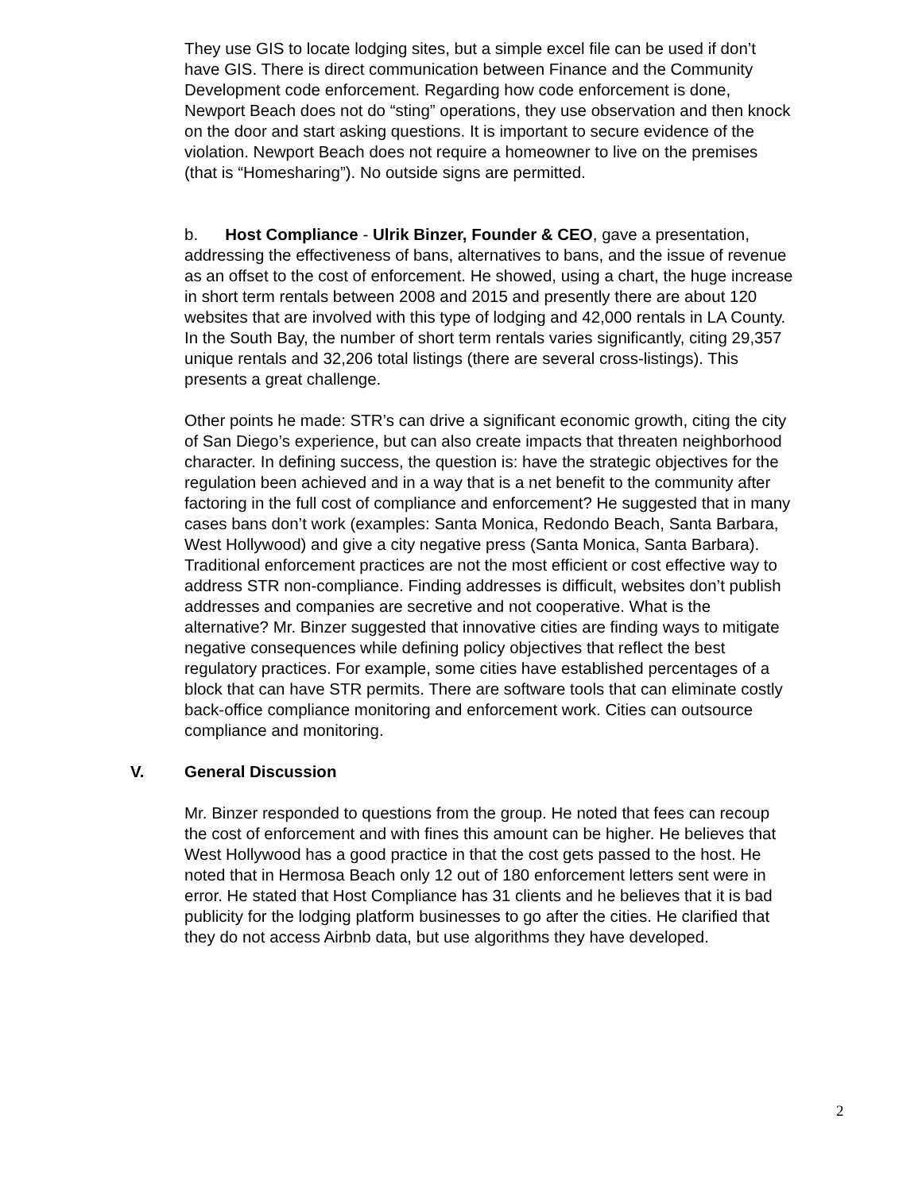They use GIS to locate lodging sites, but a simple excel file can be used if don’t have GIS. There is direct communication between Finance and the Community Development code enforcement. Regarding how code enforcement is done, Newport Beach does not do “sting” operations, they use observation and then knock on the door and start asking questions. It is important to secure evidence of the violation. Newport Beach does not require a homeowner to live on the premises (that is “Homesharing”). No outside signs are permitted.
b. Host Compliance - Ulrik Binzer, Founder & CEO, gave a presentation, addressing the effectiveness of bans, alternatives to bans, and the issue of revenue as an offset to the cost of enforcement. He showed, using a chart, the huge increase in short term rentals between 2008 and 2015 and presently there are about 120 websites that are involved with this type of lodging and 42,000 rentals in LA County. In the South Bay, the number of short term rentals varies significantly, citing 29,357 unique rentals and 32,206 total listings (there are several cross-listings). This presents a great challenge.
Other points he made: STR’s can drive a significant economic growth, citing the city of San Diego’s experience, but can also create impacts that threaten neighborhood character. In defining success, the question is: have the strategic objectives for the regulation been achieved and in a way that is a net benefit to the community after factoring in the full cost of compliance and enforcement? He suggested that in many cases bans don’t work (examples: Santa Monica, Redondo Beach, Santa Barbara, West Hollywood) and give a city negative press (Santa Monica, Santa Barbara). Traditional enforcement practices are not the most efficient or cost effective way to address STR non-compliance. Finding addresses is difficult, websites don’t publish addresses and companies are secretive and not cooperative. What is the alternative? Mr. Binzer suggested that innovative cities are finding ways to mitigate negative consequences while defining policy objectives that reflect the best regulatory practices. For example, some cities have established percentages of a block that can have STR permits. There are software tools that can eliminate costly back-office compliance monitoring and enforcement work. Cities can outsource compliance and monitoring.
V. General Discussion
Mr. Binzer responded to questions from the group. He noted that fees can recoup the cost of enforcement and with fines this amount can be higher. He believes that West Hollywood has a good practice in that the cost gets passed to the host. He noted that in Hermosa Beach only 12 out of 180 enforcement letters sent were in error. He stated that Host Compliance has 31 clients and he believes that it is bad publicity for the lodging platform businesses to go after the cities. He clarified that they do not access Airbnb data, but use algorithms they have developed.
2